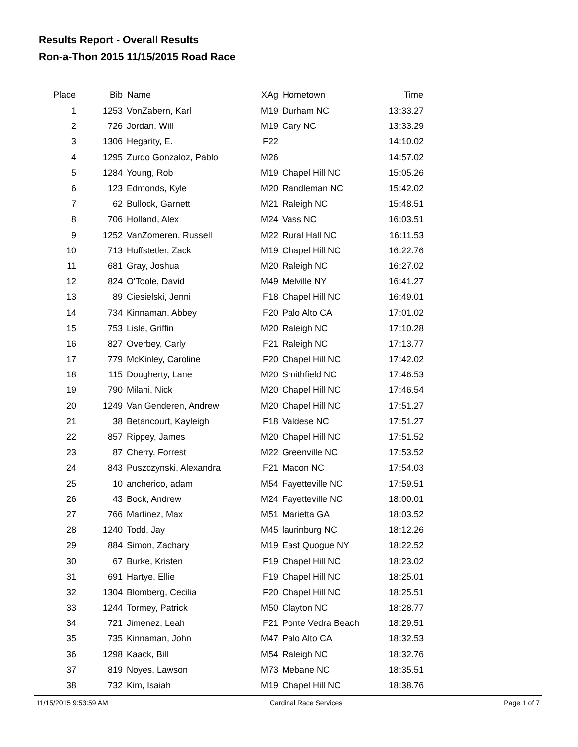Results Report - Overall Results
Ron-a-Thon 2015 11/15/2015 Road Race
| Place | Bib | Name | XAg | Hometown | Time | |
| --- | --- | --- | --- | --- | --- | --- |
| 1 | 1253 | VonZabern, Karl | M19 | Durham NC | 13:33.27 | |
| 2 | 726 | Jordan, Will | M19 | Cary NC | 13:33.29 | |
| 3 | 1306 | Hegarity, E. | F22 | | 14:10.02 | |
| 4 | 1295 | Zurdo Gonzaloz, Pablo | M26 | | 14:57.02 | |
| 5 | 1284 | Young, Rob | M19 | Chapel Hill NC | 15:05.26 | |
| 6 | 123 | Edmonds, Kyle | M20 | Randleman NC | 15:42.02 | |
| 7 | 62 | Bullock, Garnett | M21 | Raleigh NC | 15:48.51 | |
| 8 | 706 | Holland, Alex | M24 | Vass NC | 16:03.51 | |
| 9 | 1252 | VanZomeren, Russell | M22 | Rural Hall NC | 16:11.53 | |
| 10 | 713 | Huffstetler, Zack | M19 | Chapel Hill NC | 16:22.76 | |
| 11 | 681 | Gray, Joshua | M20 | Raleigh NC | 16:27.02 | |
| 12 | 824 | O'Toole, David | M49 | Melville NY | 16:41.27 | |
| 13 | 89 | Ciesielski, Jenni | F18 | Chapel Hill NC | 16:49.01 | |
| 14 | 734 | Kinnaman, Abbey | F20 | Palo Alto CA | 17:01.02 | |
| 15 | 753 | Lisle, Griffin | M20 | Raleigh NC | 17:10.28 | |
| 16 | 827 | Overbey, Carly | F21 | Raleigh NC | 17:13.77 | |
| 17 | 779 | McKinley, Caroline | F20 | Chapel Hill NC | 17:42.02 | |
| 18 | 115 | Dougherty, Lane | M20 | Smithfield NC | 17:46.53 | |
| 19 | 790 | Milani, Nick | M20 | Chapel Hill NC | 17:46.54 | |
| 20 | 1249 | Van Genderen, Andrew | M20 | Chapel Hill NC | 17:51.27 | |
| 21 | 38 | Betancourt, Kayleigh | F18 | Valdese NC | 17:51.27 | |
| 22 | 857 | Rippey, James | M20 | Chapel Hill NC | 17:51.52 | |
| 23 | 87 | Cherry, Forrest | M22 | Greenville NC | 17:53.52 | |
| 24 | 843 | Puszczynski, Alexandra | F21 | Macon NC | 17:54.03 | |
| 25 | 10 | ancherico, adam | M54 | Fayetteville NC | 17:59.51 | |
| 26 | 43 | Bock, Andrew | M24 | Fayetteville NC | 18:00.01 | |
| 27 | 766 | Martinez, Max | M51 | Marietta GA | 18:03.52 | |
| 28 | 1240 | Todd, Jay | M45 | laurinburg NC | 18:12.26 | |
| 29 | 884 | Simon, Zachary | M19 | East Quogue NY | 18:22.52 | |
| 30 | 67 | Burke, Kristen | F19 | Chapel Hill NC | 18:23.02 | |
| 31 | 691 | Hartye, Ellie | F19 | Chapel Hill NC | 18:25.01 | |
| 32 | 1304 | Blomberg, Cecilia | F20 | Chapel Hill NC | 18:25.51 | |
| 33 | 1244 | Tormey, Patrick | M50 | Clayton NC | 18:28.77 | |
| 34 | 721 | Jimenez, Leah | F21 | Ponte Vedra Beach | 18:29.51 | |
| 35 | 735 | Kinnaman, John | M47 | Palo Alto CA | 18:32.53 | |
| 36 | 1298 | Kaack, Bill | M54 | Raleigh NC | 18:32.76 | |
| 37 | 819 | Noyes, Lawson | M73 | Mebane NC | 18:35.51 | |
| 38 | 732 | Kim, Isaiah | M19 | Chapel Hill NC | 18:38.76 | |
11/15/2015 9:53:59 AM Cardinal Race Services Page 1 of 7